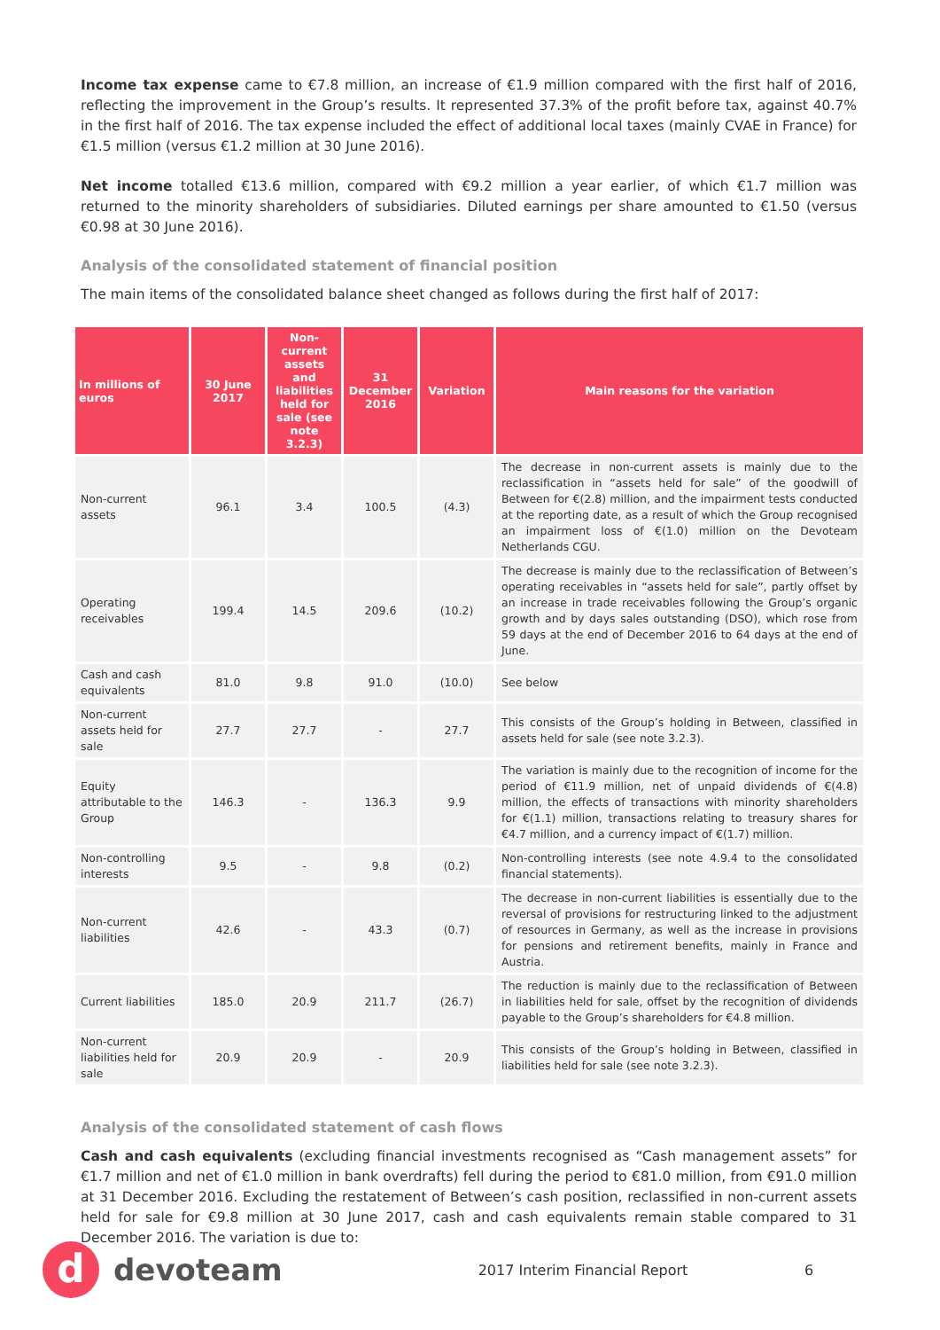Income tax expense came to €7.8 million, an increase of €1.9 million compared with the first half of 2016, reflecting the improvement in the Group’s results. It represented 37.3% of the profit before tax, against 40.7% in the first half of 2016. The tax expense included the effect of additional local taxes (mainly CVAE in France) for €1.5 million (versus €1.2 million at 30 June 2016).
Net income totalled €13.6 million, compared with €9.2 million a year earlier, of which €1.7 million was returned to the minority shareholders of subsidiaries. Diluted earnings per share amounted to €1.50 (versus €0.98 at 30 June 2016).
Analysis of the consolidated statement of financial position
The main items of the consolidated balance sheet changed as follows during the first half of 2017:
| In millions of euros | 30 June 2017 | Non-current assets and liabilities held for sale (see note 3.2.3) | 31 December 2016 | Variation | Main reasons for the variation |
| --- | --- | --- | --- | --- | --- |
| Non-current assets | 96.1 | 3.4 | 100.5 | (4.3) | The decrease in non-current assets is mainly due to the reclassification in “assets held for sale” of the goodwill of Between for €(2.8) million, and the impairment tests conducted at the reporting date, as a result of which the Group recognised an impairment loss of €(1.0) million on the Devoteam Netherlands CGU. |
| Operating receivables | 199.4 | 14.5 | 209.6 | (10.2) | The decrease is mainly due to the reclassification of Between’s operating receivables in “assets held for sale”, partly offset by an increase in trade receivables following the Group’s organic growth and by days sales outstanding (DSO), which rose from 59 days at the end of December 2016 to 64 days at the end of June. |
| Cash and cash equivalents | 81.0 | 9.8 | 91.0 | (10.0) | See below |
| Non-current assets held for sale | 27.7 | 27.7 | - | 27.7 | This consists of the Group’s holding in Between, classified in assets held for sale (see note 3.2.3). |
| Equity attributable to the Group | 146.3 | - | 136.3 | 9.9 | The variation is mainly due to the recognition of income for the period of €11.9 million, net of unpaid dividends of €(4.8) million, the effects of transactions with minority shareholders for €(1.1) million, transactions relating to treasury shares for €4.7 million, and a currency impact of €(1.7) million. |
| Non-controlling interests | 9.5 | - | 9.8 | (0.2) | Non-controlling interests (see note 4.9.4 to the consolidated financial statements). |
| Non-current liabilities | 42.6 | - | 43.3 | (0.7) | The decrease in non-current liabilities is essentially due to the reversal of provisions for restructuring linked to the adjustment of resources in Germany, as well as the increase in provisions for pensions and retirement benefits, mainly in France and Austria. |
| Current liabilities | 185.0 | 20.9 | 211.7 | (26.7) | The reduction is mainly due to the reclassification of Between in liabilities held for sale, offset by the recognition of dividends payable to the Group’s shareholders for €4.8 million. |
| Non-current liabilities held for sale | 20.9 | 20.9 | - | 20.9 | This consists of the Group’s holding in Between, classified in liabilities held for sale (see note 3.2.3). |
Analysis of the consolidated statement of cash flows
Cash and cash equivalents (excluding financial investments recognised as “Cash management assets” for €1.7 million and net of €1.0 million in bank overdrafts) fell during the period to €81.0 million, from €91.0 million at 31 December 2016. Excluding the restatement of Between’s cash position, reclassified in non-current assets held for sale for €9.8 million at 30 June 2017, cash and cash equivalents remain stable compared to 31 December 2016. The variation is due to:
d
devoteam
2017 Interim Financial Report 6